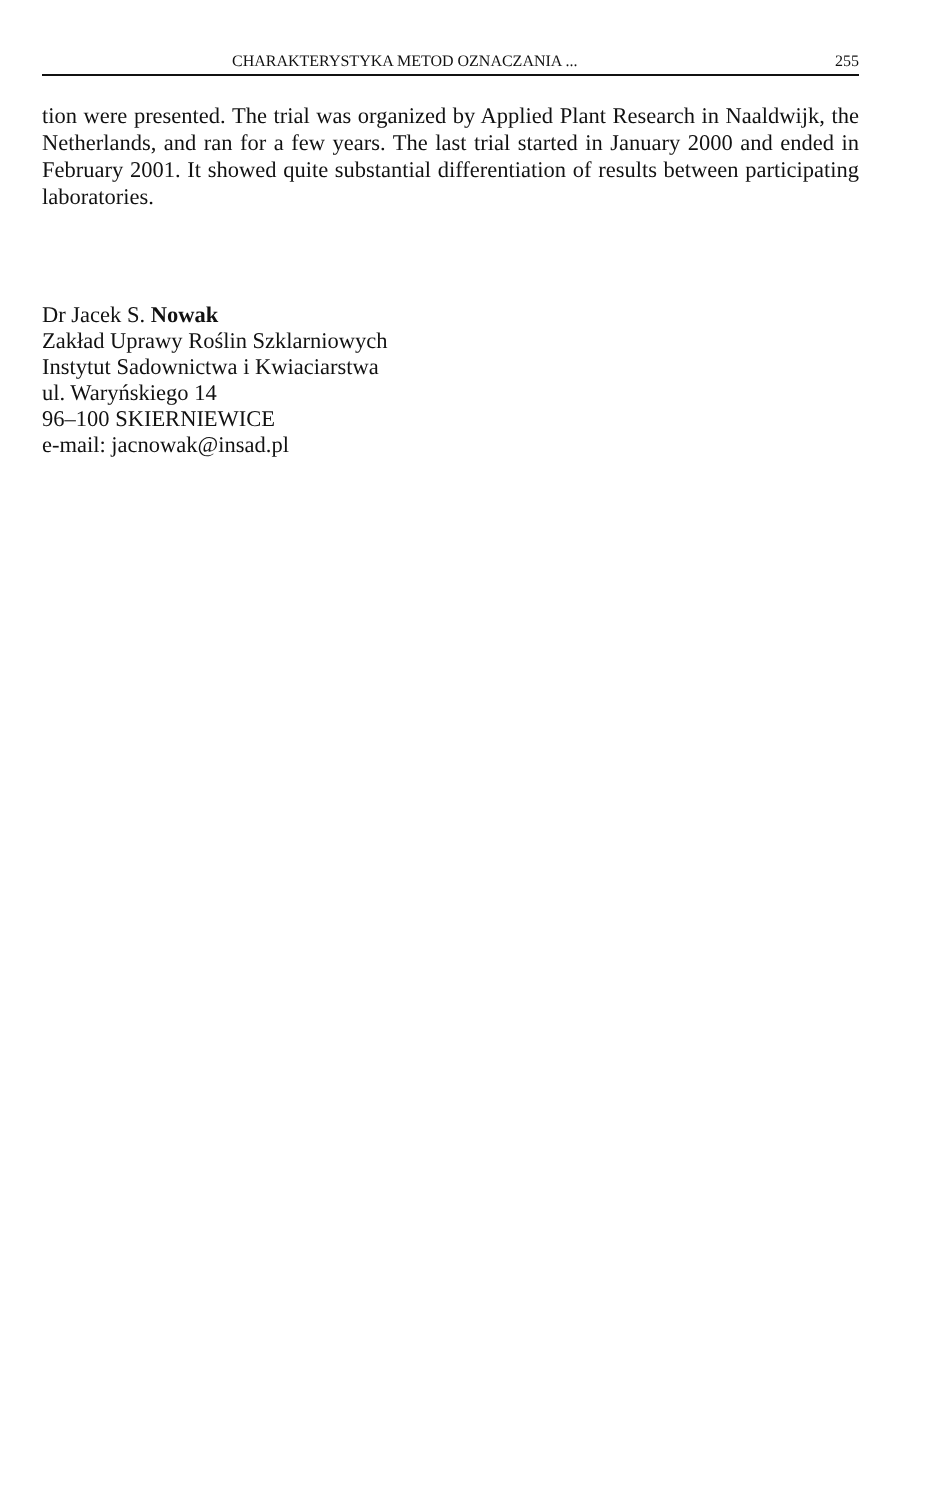CHARAKTERYSTYKA METOD OZNACZANIA ... 255
tion were presented. The trial was organized by Applied Plant Research in Naaldwijk, the Netherlands, and ran for a few years. The last trial started in January 2000 and ended in February 2001. It showed quite substantial differentiation of results between participating laboratories.
Dr Jacek S. Nowak
Zakład Uprawy Roślin Szklarniowych
Instytut Sadownictwa i Kwiaciarstwa
ul. Waryńskiego 14
96–100 SKIERNIEWICE
e-mail: jacnowak@insad.pl